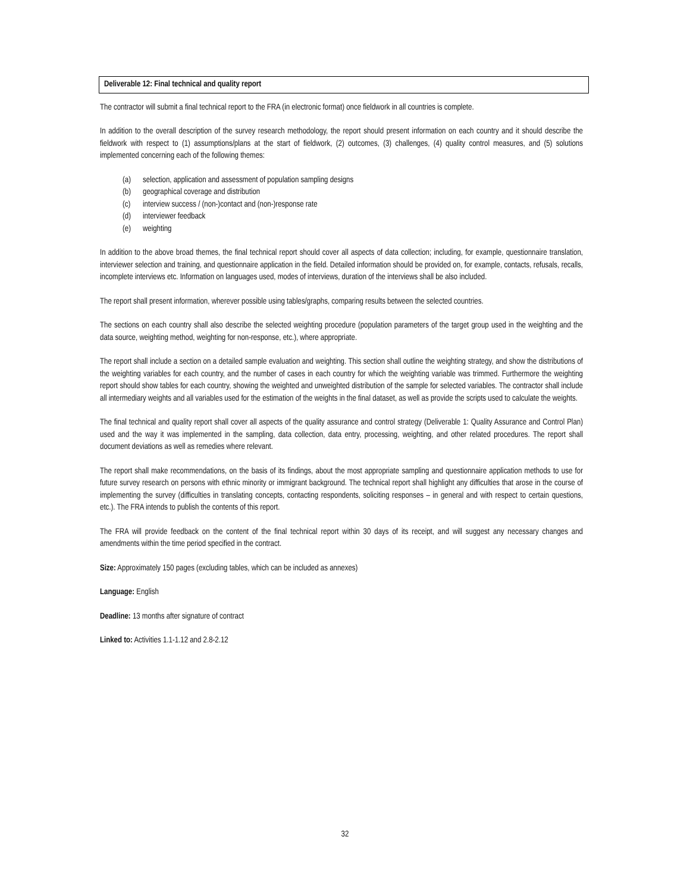Deliverable 12: Final technical and quality report
The contractor will submit a final technical report to the FRA (in electronic format) once fieldwork in all countries is complete.
In addition to the overall description of the survey research methodology, the report should present information on each country and it should describe the fieldwork with respect to (1) assumptions/plans at the start of fieldwork, (2) outcomes, (3) challenges, (4) quality control measures, and (5) solutions implemented concerning each of the following themes:
(a) selection, application and assessment of population sampling designs
(b) geographical coverage and distribution
(c) interview success / (non-)contact and (non-)response rate
(d) interviewer feedback
(e) weighting
In addition to the above broad themes, the final technical report should cover all aspects of data collection; including, for example, questionnaire translation, interviewer selection and training, and questionnaire application in the field. Detailed information should be provided on, for example, contacts, refusals, recalls, incomplete interviews etc. Information on languages used, modes of interviews, duration of the interviews shall be also included.
The report shall present information, wherever possible using tables/graphs, comparing results between the selected countries.
The sections on each country shall also describe the selected weighting procedure (population parameters of the target group used in the weighting and the data source, weighting method, weighting for non-response, etc.), where appropriate.
The report shall include a section on a detailed sample evaluation and weighting. This section shall outline the weighting strategy, and show the distributions of the weighting variables for each country, and the number of cases in each country for which the weighting variable was trimmed. Furthermore the weighting report should show tables for each country, showing the weighted and unweighted distribution of the sample for selected variables. The contractor shall include all intermediary weights and all variables used for the estimation of the weights in the final dataset, as well as provide the scripts used to calculate the weights.
The final technical and quality report shall cover all aspects of the quality assurance and control strategy (Deliverable 1: Quality Assurance and Control Plan) used and the way it was implemented in the sampling, data collection, data entry, processing, weighting, and other related procedures. The report shall document deviations as well as remedies where relevant.
The report shall make recommendations, on the basis of its findings, about the most appropriate sampling and questionnaire application methods to use for future survey research on persons with ethnic minority or immigrant background. The technical report shall highlight any difficulties that arose in the course of implementing the survey (difficulties in translating concepts, contacting respondents, soliciting responses – in general and with respect to certain questions, etc.). The FRA intends to publish the contents of this report.
The FRA will provide feedback on the content of the final technical report within 30 days of its receipt, and will suggest any necessary changes and amendments within the time period specified in the contract.
Size: Approximately 150 pages (excluding tables, which can be included as annexes)
Language: English
Deadline: 13 months after signature of contract
Linked to: Activities 1.1-1.12 and 2.8-2.12
32